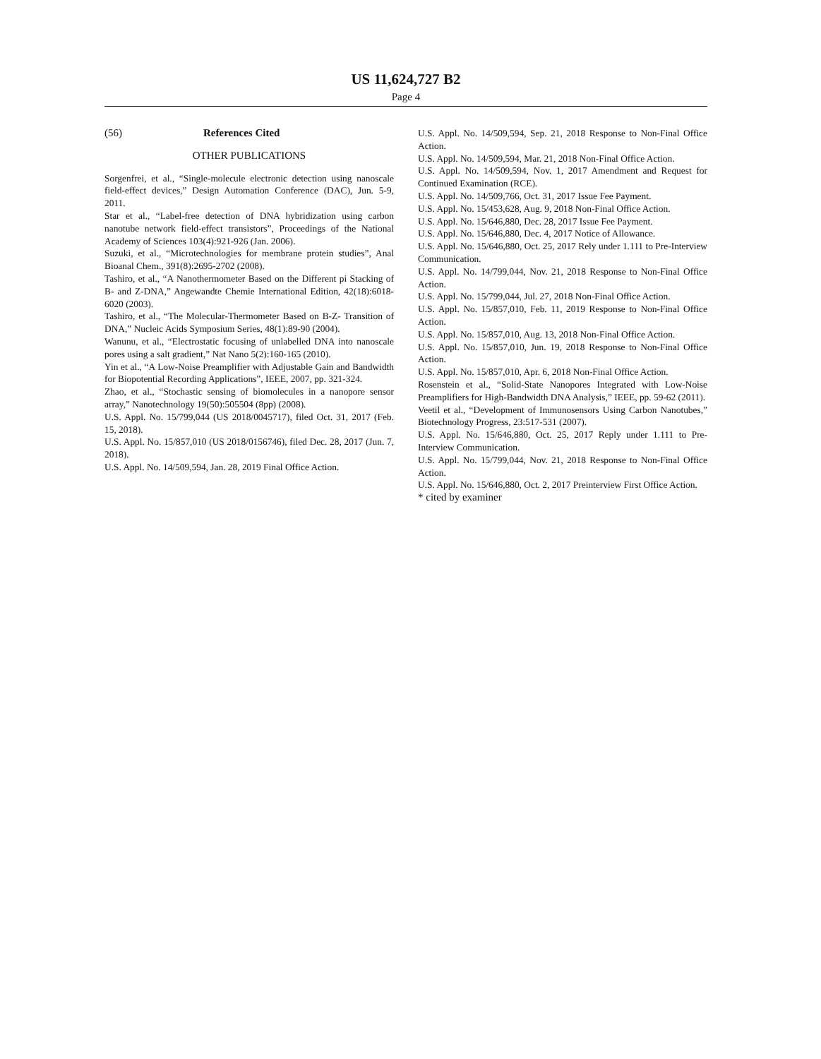US 11,624,727 B2
Page 4
(56) References Cited
OTHER PUBLICATIONS
Sorgenfrei, et al., “Single-molecule electronic detection using nanoscale field-effect devices,” Design Automation Conference (DAC), Jun. 5-9, 2011.
Star et al., “Label-free detection of DNA hybridization using carbon nanotube network field-effect transistors”, Proceedings of the National Academy of Sciences 103(4):921-926 (Jan. 2006).
Suzuki, et al., “Microtechnologies for membrane protein studies”, Anal Bioanal Chem., 391(8):2695-2702 (2008).
Tashiro, et al., “A Nanothermometer Based on the Different pi Stacking of B- and Z-DNA,” Angewandte Chemie International Edition, 42(18):6018-6020 (2003).
Tashiro, et al., “The Molecular-Thermometer Based on B-Z- Transition of DNA,” Nucleic Acids Symposium Series, 48(1):89-90 (2004).
Wanunu, et al., “Electrostatic focusing of unlabelled DNA into nanoscale pores using a salt gradient,” Nat Nano 5(2):160-165 (2010).
Yin et al., “A Low-Noise Preamplifier with Adjustable Gain and Bandwidth for Biopotential Recording Applications”, IEEE, 2007, pp. 321-324.
Zhao, et al., “Stochastic sensing of biomolecules in a nanopore sensor array,” Nanotechnology 19(50):505504 (8pp) (2008).
U.S. Appl. No. 15/799,044 (US 2018/0045717), filed Oct. 31, 2017 (Feb. 15, 2018).
U.S. Appl. No. 15/857,010 (US 2018/0156746), filed Dec. 28, 2017 (Jun. 7, 2018).
U.S. Appl. No. 14/509,594, Jan. 28, 2019 Final Office Action.
U.S. Appl. No. 14/509,594, Sep. 21, 2018 Response to Non-Final Office Action.
U.S. Appl. No. 14/509,594, Mar. 21, 2018 Non-Final Office Action.
U.S. Appl. No. 14/509,594, Nov. 1, 2017 Amendment and Request for Continued Examination (RCE).
U.S. Appl. No. 14/509,766, Oct. 31, 2017 Issue Fee Payment.
U.S. Appl. No. 15/453,628, Aug. 9, 2018 Non-Final Office Action.
U.S. Appl. No. 15/646,880, Dec. 28, 2017 Issue Fee Payment.
U.S. Appl. No. 15/646,880, Dec. 4, 2017 Notice of Allowance.
U.S. Appl. No. 15/646,880, Oct. 25, 2017 Rely under 1.111 to Pre-Interview Communication.
U.S. Appl. No. 14/799,044, Nov. 21, 2018 Response to Non-Final Office Action.
U.S. Appl. No. 15/799,044, Jul. 27, 2018 Non-Final Office Action.
U.S. Appl. No. 15/857,010, Feb. 11, 2019 Response to Non-Final Office Action.
U.S. Appl. No. 15/857,010, Aug. 13, 2018 Non-Final Office Action.
U.S. Appl. No. 15/857,010, Jun. 19, 2018 Response to Non-Final Office Action.
U.S. Appl. No. 15/857,010, Apr. 6, 2018 Non-Final Office Action.
Rosenstein et al., “Solid-State Nanopores Integrated with Low-Noise Preamplifiers for High-Bandwidth DNA Analysis,” IEEE, pp. 59-62 (2011).
Veetil et al., “Development of Immunosensors Using Carbon Nanotubes,” Biotechnology Progress, 23:517-531 (2007).
U.S. Appl. No. 15/646,880, Oct. 25, 2017 Reply under 1.111 to Pre-Interview Communication.
U.S. Appl. No. 15/799,044, Nov. 21, 2018 Response to Non-Final Office Action.
U.S. Appl. No. 15/646,880, Oct. 2, 2017 Preinterview First Office Action.
* cited by examiner